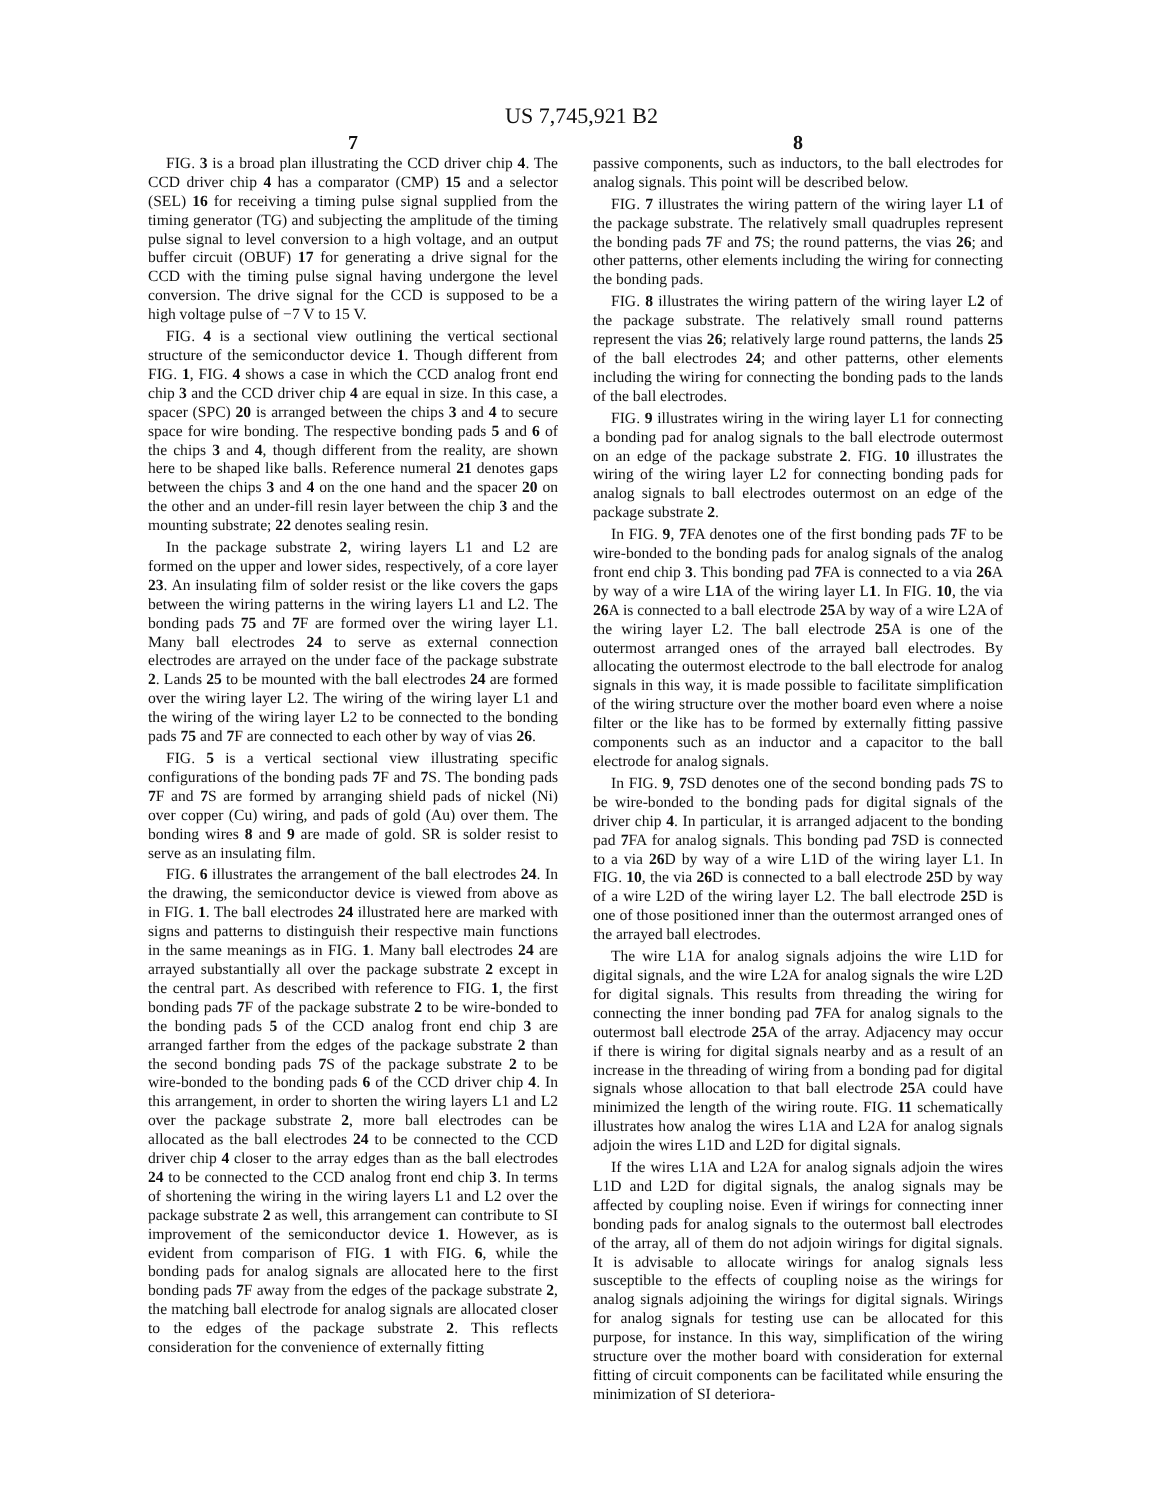US 7,745,921 B2
7
FIG. 3 is a broad plan illustrating the CCD driver chip 4. The CCD driver chip 4 has a comparator (CMP) 15 and a selector (SEL) 16 for receiving a timing pulse signal supplied from the timing generator (TG) and subjecting the amplitude of the timing pulse signal to level conversion to a high voltage, and an output buffer circuit (OBUF) 17 for generating a drive signal for the CCD with the timing pulse signal having undergone the level conversion. The drive signal for the CCD is supposed to be a high voltage pulse of −7 V to 15 V.
FIG. 4 is a sectional view outlining the vertical sectional structure of the semiconductor device 1. Though different from FIG. 1, FIG. 4 shows a case in which the CCD analog front end chip 3 and the CCD driver chip 4 are equal in size. In this case, a spacer (SPC) 20 is arranged between the chips 3 and 4 to secure space for wire bonding. The respective bonding pads 5 and 6 of the chips 3 and 4, though different from the reality, are shown here to be shaped like balls. Reference numeral 21 denotes gaps between the chips 3 and 4 on the one hand and the spacer 20 on the other and an under-fill resin layer between the chip 3 and the mounting substrate; 22 denotes sealing resin.
In the package substrate 2, wiring layers L1 and L2 are formed on the upper and lower sides, respectively, of a core layer 23. An insulating film of solder resist or the like covers the gaps between the wiring patterns in the wiring layers L1 and L2. The bonding pads 75 and 7 F are formed over the wiring layer L1. Many ball electrodes 24 to serve as external connection electrodes are arrayed on the under face of the package substrate 2. Lands 25 to be mounted with the ball electrodes 24 are formed over the wiring layer L2. The wiring of the wiring layer L1 and the wiring of the wiring layer L2 to be connected to the bonding pads 75 and 7 F are connected to each other by way of vias 26.
FIG. 5 is a vertical sectional view illustrating specific configurations of the bonding pads 7 F and 7 S. The bonding pads 7 F and 7 S are formed by arranging shield pads of nickel (Ni) over copper (Cu) wiring, and pads of gold (Au) over them. The bonding wires 8 and 9 are made of gold. SR is solder resist to serve as an insulating film.
FIG. 6 illustrates the arrangement of the ball electrodes 24. In the drawing, the semiconductor device is viewed from above as in FIG. 1. The ball electrodes 24 illustrated here are marked with signs and patterns to distinguish their respective main functions in the same meanings as in FIG. 1. Many ball electrodes 24 are arrayed substantially all over the package substrate 2 except in the central part. As described with reference to FIG. 1, the first bonding pads 7 F of the package substrate 2 to be wire-bonded to the bonding pads 5 of the CCD analog front end chip 3 are arranged farther from the edges of the package substrate 2 than the second bonding pads 7 S of the package substrate 2 to be wire-bonded to the bonding pads 6 of the CCD driver chip 4. In this arrangement, in order to shorten the wiring layers L1 and L2 over the package substrate 2, more ball electrodes can be allocated as the ball electrodes 24 to be connected to the CCD driver chip 4 closer to the array edges than as the ball electrodes 24 to be connected to the CCD analog front end chip 3. In terms of shortening the wiring in the wiring layers L1 and L2 over the package substrate 2 as well, this arrangement can contribute to SI improvement of the semiconductor device 1. However, as is evident from comparison of FIG. 1 with FIG. 6, while the bonding pads for analog signals are allocated here to the first bonding pads 7 F away from the edges of the package substrate 2, the matching ball electrode for analog signals are allocated closer to the edges of the package substrate 2. This reflects consideration for the convenience of externally fitting
8
passive components, such as inductors, to the ball electrodes for analog signals. This point will be described below.
FIG. 7 illustrates the wiring pattern of the wiring layer L1 of the package substrate. The relatively small quadruples represent the bonding pads 7 F and 7 S; the round patterns, the vias 26; and other patterns, other elements including the wiring for connecting the bonding pads.
FIG. 8 illustrates the wiring pattern of the wiring layer L2 of the package substrate. The relatively small round patterns represent the vias 26; relatively large round patterns, the lands 25 of the ball electrodes 24; and other patterns, other elements including the wiring for connecting the bonding pads to the lands of the ball electrodes.
FIG. 9 illustrates wiring in the wiring layer L1 for connecting a bonding pad for analog signals to the ball electrode outermost on an edge of the package substrate 2. FIG. 10 illustrates the wiring of the wiring layer L2 for connecting bonding pads for analog signals to ball electrodes outermost on an edge of the package substrate 2.
In FIG. 9, 7 FA denotes one of the first bonding pads 7 F to be wire-bonded to the bonding pads for analog signals of the analog front end chip 3. This bonding pad 7 FA is connected to a via 26 A by way of a wire L1 A of the wiring layer L1. In FIG. 10, the via 26 A is connected to a ball electrode 25 A by way of a wire L2A of the wiring layer L2. The ball electrode 25 A is one of the outermost arranged ones of the arrayed ball electrodes. By allocating the outermost electrode to the ball electrode for analog signals in this way, it is made possible to facilitate simplification of the wiring structure over the mother board even where a noise filter or the like has to be formed by externally fitting passive components such as an inductor and a capacitor to the ball electrode for analog signals.
In FIG. 9, 7 SD denotes one of the second bonding pads 7 S to be wire-bonded to the bonding pads for digital signals of the driver chip 4. In particular, it is arranged adjacent to the bonding pad 7 FA for analog signals. This bonding pad 7 SD is connected to a via 26 D by way of a wire L1D of the wiring layer L1. In FIG. 10, the via 26 D is connected to a ball electrode 25 D by way of a wire L2D of the wiring layer L2. The ball electrode 25 D is one of those positioned inner than the outermost arranged ones of the arrayed ball electrodes.
The wire L1A for analog signals adjoins the wire L1D for digital signals, and the wire L2A for analog signals the wire L2D for digital signals. This results from threading the wiring for connecting the inner bonding pad 7 FA for analog signals to the outermost ball electrode 25 A of the array. Adjacency may occur if there is wiring for digital signals nearby and as a result of an increase in the threading of wiring from a bonding pad for digital signals whose allocation to that ball electrode 25 A could have minimized the length of the wiring route. FIG. 11 schematically illustrates how analog the wires L1A and L2A for analog signals adjoin the wires L1D and L2D for digital signals.
If the wires L1A and L2A for analog signals adjoin the wires L1D and L2D for digital signals, the analog signals may be affected by coupling noise. Even if wirings for connecting inner bonding pads for analog signals to the outermost ball electrodes of the array, all of them do not adjoin wirings for digital signals. It is advisable to allocate wirings for analog signals less susceptible to the effects of coupling noise as the wirings for analog signals adjoining the wirings for digital signals. Wirings for analog signals for testing use can be allocated for this purpose, for instance. In this way, simplification of the wiring structure over the mother board with consideration for external fitting of circuit components can be facilitated while ensuring the minimization of SI deteriora-